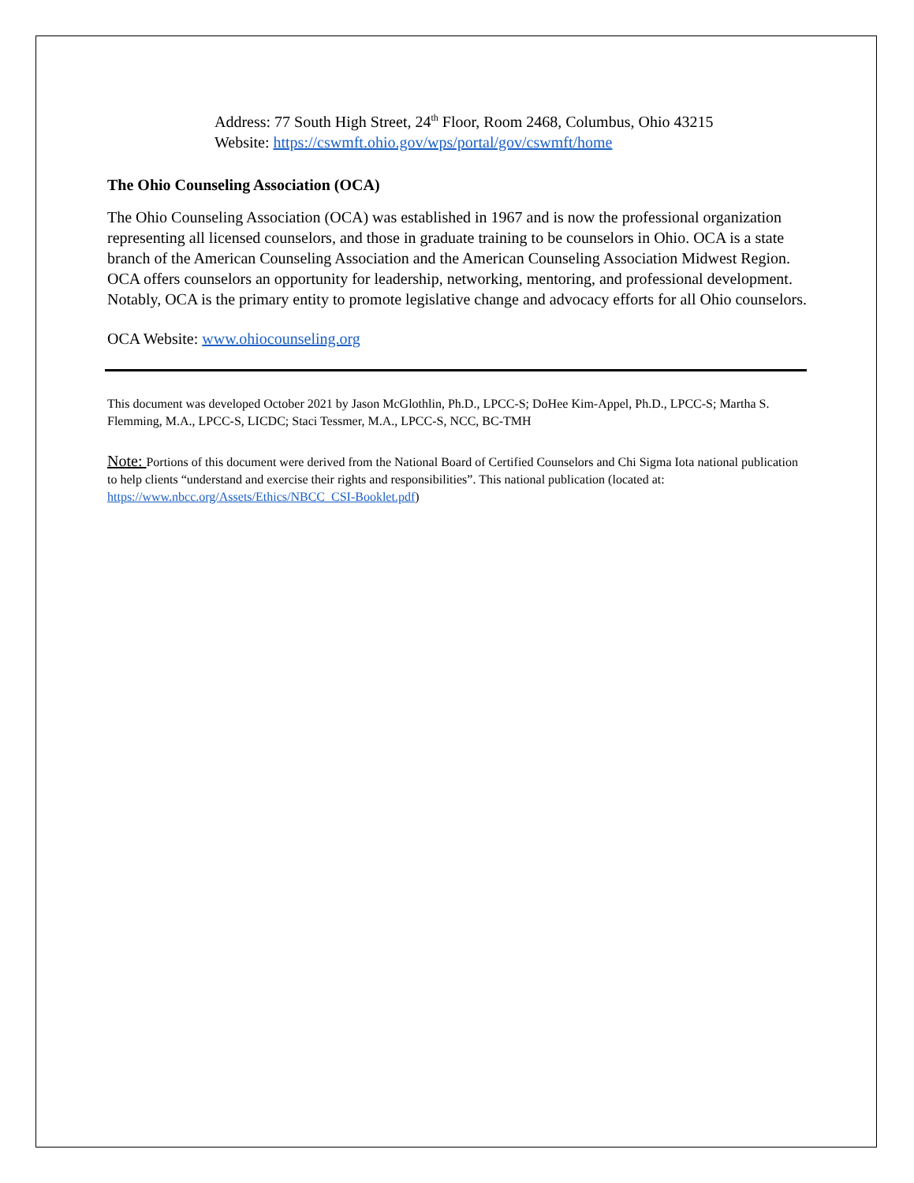Address: 77 South High Street, 24<sup>th</sup> Floor, Room 2468, Columbus, Ohio 43215
Website: https://cswmft.ohio.gov/wps/portal/gov/cswmft/home
The Ohio Counseling Association (OCA)
The Ohio Counseling Association (OCA) was established in 1967 and is now the professional organization representing all licensed counselors, and those in graduate training to be counselors in Ohio. OCA is a state branch of the American Counseling Association and the American Counseling Association Midwest Region. OCA offers counselors an opportunity for leadership, networking, mentoring, and professional development. Notably, OCA is the primary entity to promote legislative change and advocacy efforts for all Ohio counselors.
OCA Website: www.ohiocounseling.org
This document was developed October 2021 by Jason McGlothlin, Ph.D., LPCC-S; DoHee Kim-Appel, Ph.D., LPCC-S; Martha S. Flemming, M.A., LPCC-S, LICDC; Staci Tessmer, M.A., LPCC-S, NCC, BC-TMH
Note: Portions of this document were derived from the National Board of Certified Counselors and Chi Sigma Iota national publication to help clients “understand and exercise their rights and responsibilities”. This national publication (located at: https://www.nbcc.org/Assets/Ethics/NBCC_CSI-Booklet.pdf)